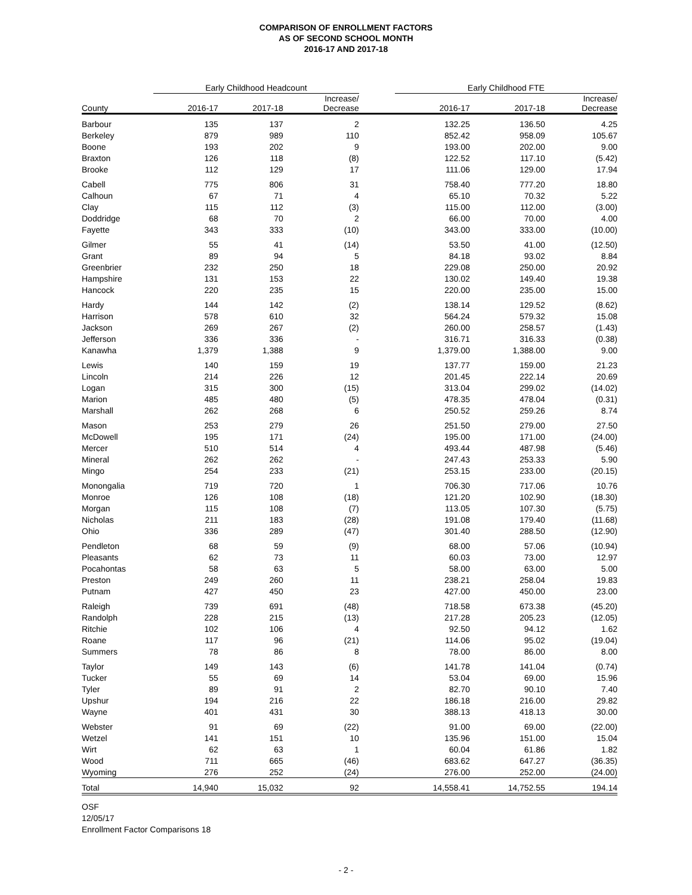COMPARISON OF ENROLLMENT FACTORS
AS OF SECOND SCHOOL MONTH
2016-17 AND 2017-18
| | Early Childhood Headcount | | | | Early Childhood FTE | | |
| --- | --- | --- | --- | --- | --- | --- | --- |
| County | 2016-17 | 2017-18 | Increase/ Decrease | | 2016-17 | 2017-18 | Increase/ Decrease |
| Barbour | 135 | 137 | 2 | | 132.25 | 136.50 | 4.25 |
| Berkeley | 879 | 989 | 110 | | 852.42 | 958.09 | 105.67 |
| Boone | 193 | 202 | 9 | | 193.00 | 202.00 | 9.00 |
| Braxton | 126 | 118 | (8) | | 122.52 | 117.10 | (5.42) |
| Brooke | 112 | 129 | 17 | | 111.06 | 129.00 | 17.94 |
| Cabell | 775 | 806 | 31 | | 758.40 | 777.20 | 18.80 |
| Calhoun | 67 | 71 | 4 | | 65.10 | 70.32 | 5.22 |
| Clay | 115 | 112 | (3) | | 115.00 | 112.00 | (3.00) |
| Doddridge | 68 | 70 | 2 | | 66.00 | 70.00 | 4.00 |
| Fayette | 343 | 333 | (10) | | 343.00 | 333.00 | (10.00) |
| Gilmer | 55 | 41 | (14) | | 53.50 | 41.00 | (12.50) |
| Grant | 89 | 94 | 5 | | 84.18 | 93.02 | 8.84 |
| Greenbrier | 232 | 250 | 18 | | 229.08 | 250.00 | 20.92 |
| Hampshire | 131 | 153 | 22 | | 130.02 | 149.40 | 19.38 |
| Hancock | 220 | 235 | 15 | | 220.00 | 235.00 | 15.00 |
| Hardy | 144 | 142 | (2) | | 138.14 | 129.52 | (8.62) |
| Harrison | 578 | 610 | 32 | | 564.24 | 579.32 | 15.08 |
| Jackson | 269 | 267 | (2) | | 260.00 | 258.57 | (1.43) |
| Jefferson | 336 | 336 | - | | 316.71 | 316.33 | (0.38) |
| Kanawha | 1,379 | 1,388 | 9 | | 1,379.00 | 1,388.00 | 9.00 |
| Lewis | 140 | 159 | 19 | | 137.77 | 159.00 | 21.23 |
| Lincoln | 214 | 226 | 12 | | 201.45 | 222.14 | 20.69 |
| Logan | 315 | 300 | (15) | | 313.04 | 299.02 | (14.02) |
| Marion | 485 | 480 | (5) | | 478.35 | 478.04 | (0.31) |
| Marshall | 262 | 268 | 6 | | 250.52 | 259.26 | 8.74 |
| Mason | 253 | 279 | 26 | | 251.50 | 279.00 | 27.50 |
| McDowell | 195 | 171 | (24) | | 195.00 | 171.00 | (24.00) |
| Mercer | 510 | 514 | 4 | | 493.44 | 487.98 | (5.46) |
| Mineral | 262 | 262 | - | | 247.43 | 253.33 | 5.90 |
| Mingo | 254 | 233 | (21) | | 253.15 | 233.00 | (20.15) |
| Monongalia | 719 | 720 | 1 | | 706.30 | 717.06 | 10.76 |
| Monroe | 126 | 108 | (18) | | 121.20 | 102.90 | (18.30) |
| Morgan | 115 | 108 | (7) | | 113.05 | 107.30 | (5.75) |
| Nicholas | 211 | 183 | (28) | | 191.08 | 179.40 | (11.68) |
| Ohio | 336 | 289 | (47) | | 301.40 | 288.50 | (12.90) |
| Pendleton | 68 | 59 | (9) | | 68.00 | 57.06 | (10.94) |
| Pleasants | 62 | 73 | 11 | | 60.03 | 73.00 | 12.97 |
| Pocahontas | 58 | 63 | 5 | | 58.00 | 63.00 | 5.00 |
| Preston | 249 | 260 | 11 | | 238.21 | 258.04 | 19.83 |
| Putnam | 427 | 450 | 23 | | 427.00 | 450.00 | 23.00 |
| Raleigh | 739 | 691 | (48) | | 718.58 | 673.38 | (45.20) |
| Randolph | 228 | 215 | (13) | | 217.28 | 205.23 | (12.05) |
| Ritchie | 102 | 106 | 4 | | 92.50 | 94.12 | 1.62 |
| Roane | 117 | 96 | (21) | | 114.06 | 95.02 | (19.04) |
| Summers | 78 | 86 | 8 | | 78.00 | 86.00 | 8.00 |
| Taylor | 149 | 143 | (6) | | 141.78 | 141.04 | (0.74) |
| Tucker | 55 | 69 | 14 | | 53.04 | 69.00 | 15.96 |
| Tyler | 89 | 91 | 2 | | 82.70 | 90.10 | 7.40 |
| Upshur | 194 | 216 | 22 | | 186.18 | 216.00 | 29.82 |
| Wayne | 401 | 431 | 30 | | 388.13 | 418.13 | 30.00 |
| Webster | 91 | 69 | (22) | | 91.00 | 69.00 | (22.00) |
| Wetzel | 141 | 151 | 10 | | 135.96 | 151.00 | 15.04 |
| Wirt | 62 | 63 | 1 | | 60.04 | 61.86 | 1.82 |
| Wood | 711 | 665 | (46) | | 683.62 | 647.27 | (36.35) |
| Wyoming | 276 | 252 | (24) | | 276.00 | 252.00 | (24.00) |
| Total | 14,940 | 15,032 | 92 | | 14,558.41 | 14,752.55 | 194.14 |
OSF
12/05/17
Enrollment Factor Comparisons 18
- 2 -